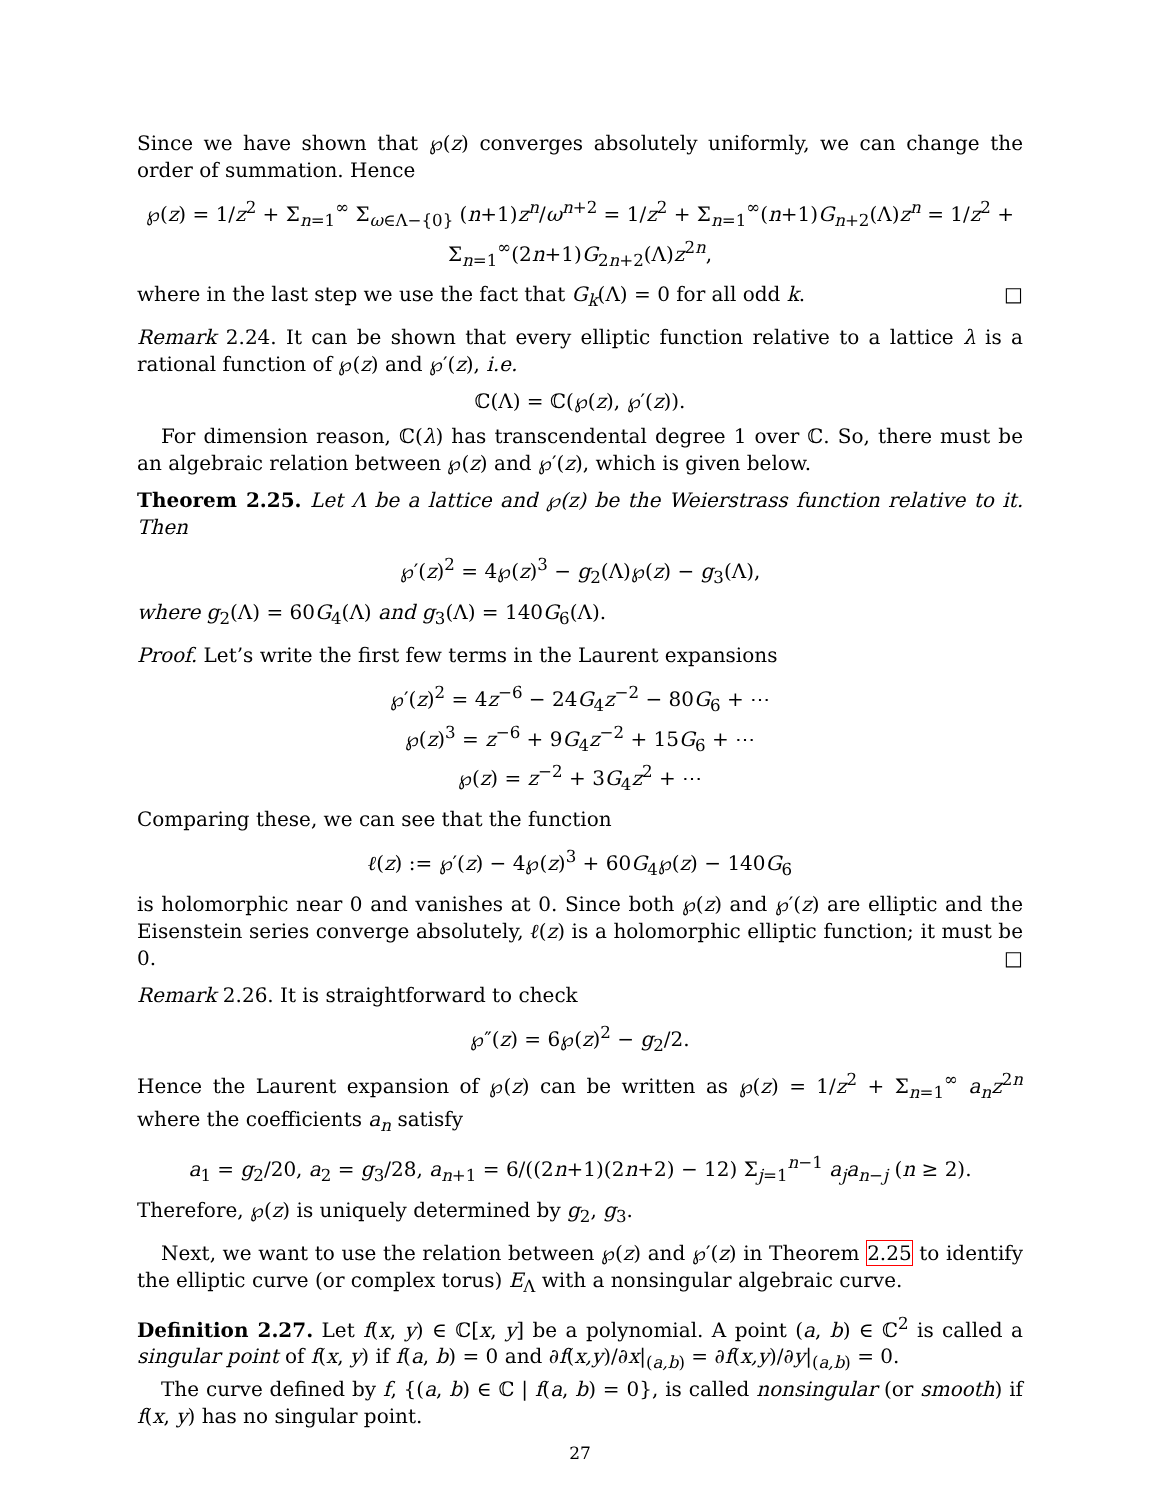Since we have shown that ℘(z) converges absolutely uniformly, we can change the order of summation. Hence
℘(z) = 1/z<sup>2</sup> + Σ<sub>n=1</sub><sup>∞</sup> Σ<sub>ω∈Λ−{0}</sub> (n+1)z<sup>n</sup>/ω<sup>n+2</sup> = 1/z<sup>2</sup> + Σ<sub>n=1</sub><sup>∞</sup>(n+1)G<sub>n+2</sub>(Λ)z<sup>n</sup> = 1/z<sup>2</sup> + Σ<sub>n=1</sub><sup>∞</sup>(2n+1)G<sub>2n+2</sub>(Λ)z<sup>2n</sup>,
where in the last step we use the fact that G<sub>k</sub>(Λ) = 0 for all odd k. □
Remark 2.24. It can be shown that every elliptic function relative to a lattice λ is a rational function of ℘(z) and ℘′(z), i.e.
ℂ(Λ) = ℂ(℘(z), ℘′(z)).
For dimension reason, ℂ(λ) has transcendental degree 1 over ℂ. So, there must be an algebraic relation between ℘(z) and ℘′(z), which is given below.
Theorem 2.25. Let Λ be a lattice and ℘(z) be the Weierstrass function relative to it. Then
℘′(z)<sup>2</sup> = 4℘(z)<sup>3</sup> − g<sub>2</sub>(Λ)℘(z) − g<sub>3</sub>(Λ),
where g<sub>2</sub>(Λ) = 60G<sub>4</sub>(Λ) and g<sub>3</sub>(Λ) = 140G<sub>6</sub>(Λ).
Proof. Let’s write the first few terms in the Laurent expansions
℘′(z)<sup>2</sup> = 4z<sup>−6</sup> − 24G<sub>4</sub>z<sup>−2</sup> − 80G<sub>6</sub> + ⋯
℘(z)<sup>3</sup> = z<sup>−6</sup> + 9G<sub>4</sub>z<sup>−2</sup> + 15G<sub>6</sub> + ⋯
℘(z) = z<sup>−2</sup> + 3G<sub>4</sub>z<sup>2</sup> + ⋯
Comparing these, we can see that the function
ℓ(z) := ℘′(z) − 4℘(z)<sup>3</sup> + 60G<sub>4</sub>℘(z) − 140G<sub>6</sub>
is holomorphic near 0 and vanishes at 0. Since both ℘(z) and ℘′(z) are elliptic and the Eisenstein series converge absolutely, ℓ(z) is a holomorphic elliptic function; it must be 0. □
Remark 2.26. It is straightforward to check
℘″(z) = 6℘(z)<sup>2</sup> − g<sub>2</sub>/2.
Hence the Laurent expansion of ℘(z) can be written as ℘(z) = 1/z<sup>2</sup> + Σ<sub>n=1</sub><sup>∞</sup> a<sub>n</sub>z<sup>2n</sup> where the coefficients a<sub>n</sub> satisfy
a<sub>1</sub> = g<sub>2</sub>/20, a<sub>2</sub> = g<sub>3</sub>/28, a<sub>n+1</sub> = 6/((2n+1)(2n+2) − 12) Σ<sub>j=1</sub><sup>n−1</sup> a<sub>j</sub>a<sub>n−j</sub> (n ≥ 2).
Therefore, ℘(z) is uniquely determined by g<sub>2</sub>, g<sub>3</sub>.
Next, we want to use the relation between ℘(z) and ℘′(z) in Theorem 2.25 to identify the elliptic curve (or complex torus) E<sub>Λ</sub> with a nonsingular algebraic curve.
Definition 2.27. Let f(x, y) ∈ ℂ[x, y] be a polynomial. A point (a, b) ∈ ℂ<sup>2</sup> is called a singular point of f(x, y) if f(a, b) = 0 and ∂f(x,y)/∂x|<sub>(a,b)</sub> = ∂f(x,y)/∂y|<sub>(a,b)</sub> = 0.
The curve defined by f, {(a, b) ∈ ℂ | f(a, b) = 0}, is called nonsingular (or smooth) if f(x, y) has no singular point.
27